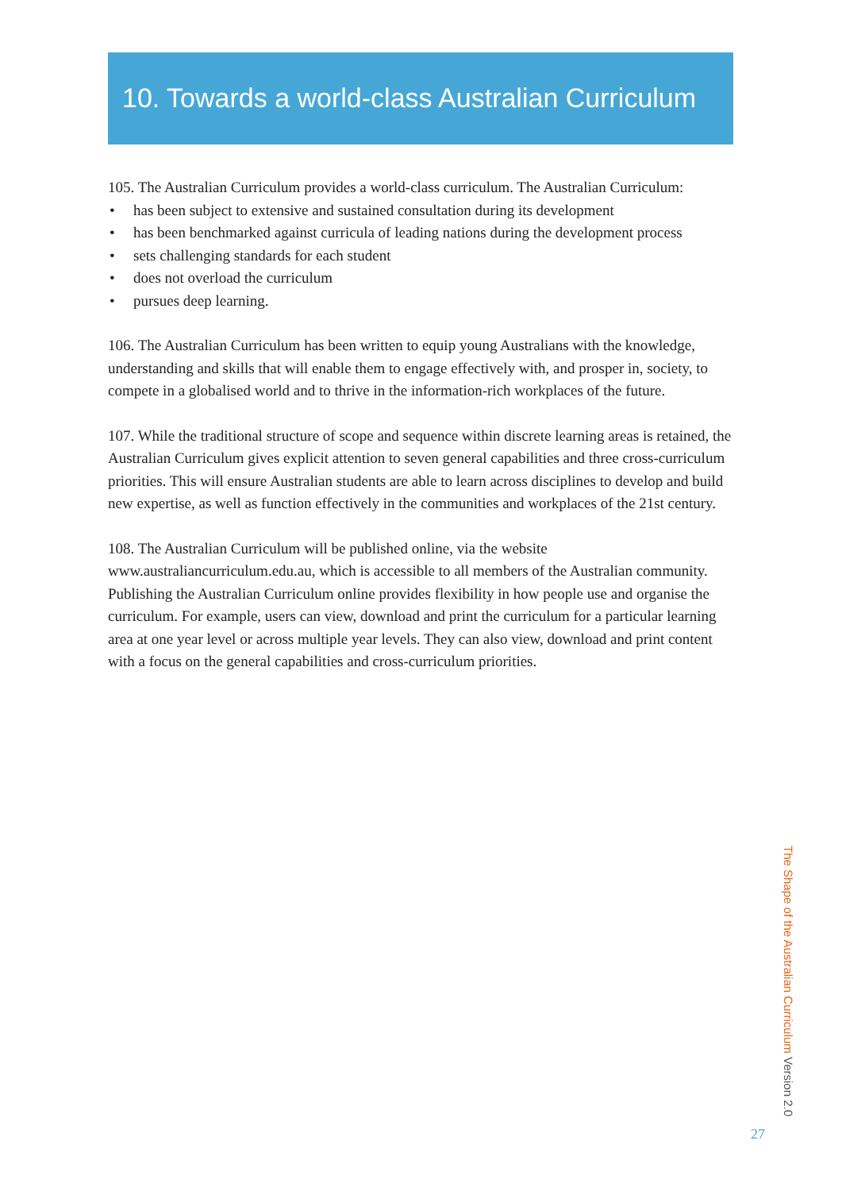10. Towards a world-class Australian Curriculum
105. The Australian Curriculum provides a world-class curriculum. The Australian Curriculum:
• has been subject to extensive and sustained consultation during its development
• has been benchmarked against curricula of leading nations during the development process
• sets challenging standards for each student
• does not overload the curriculum
• pursues deep learning.
106. The Australian Curriculum has been written to equip young Australians with the knowledge, understanding and skills that will enable them to engage effectively with, and prosper in, society, to compete in a globalised world and to thrive in the information-rich workplaces of the future.
107. While the traditional structure of scope and sequence within discrete learning areas is retained, the Australian Curriculum gives explicit attention to seven general capabilities and three cross-curriculum priorities. This will ensure Australian students are able to learn across disciplines to develop and build new expertise, as well as function effectively in the communities and workplaces of the 21st century.
108. The Australian Curriculum will be published online, via the website www.australiancurriculum.edu.au, which is accessible to all members of the Australian community. Publishing the Australian Curriculum online provides flexibility in how people use and organise the curriculum. For example, users can view, download and print the curriculum for a particular learning area at one year level or across multiple year levels. They can also view, download and print content with a focus on the general capabilities and cross-curriculum priorities.
The Shape of the Australian Curriculum Version 2.0
27